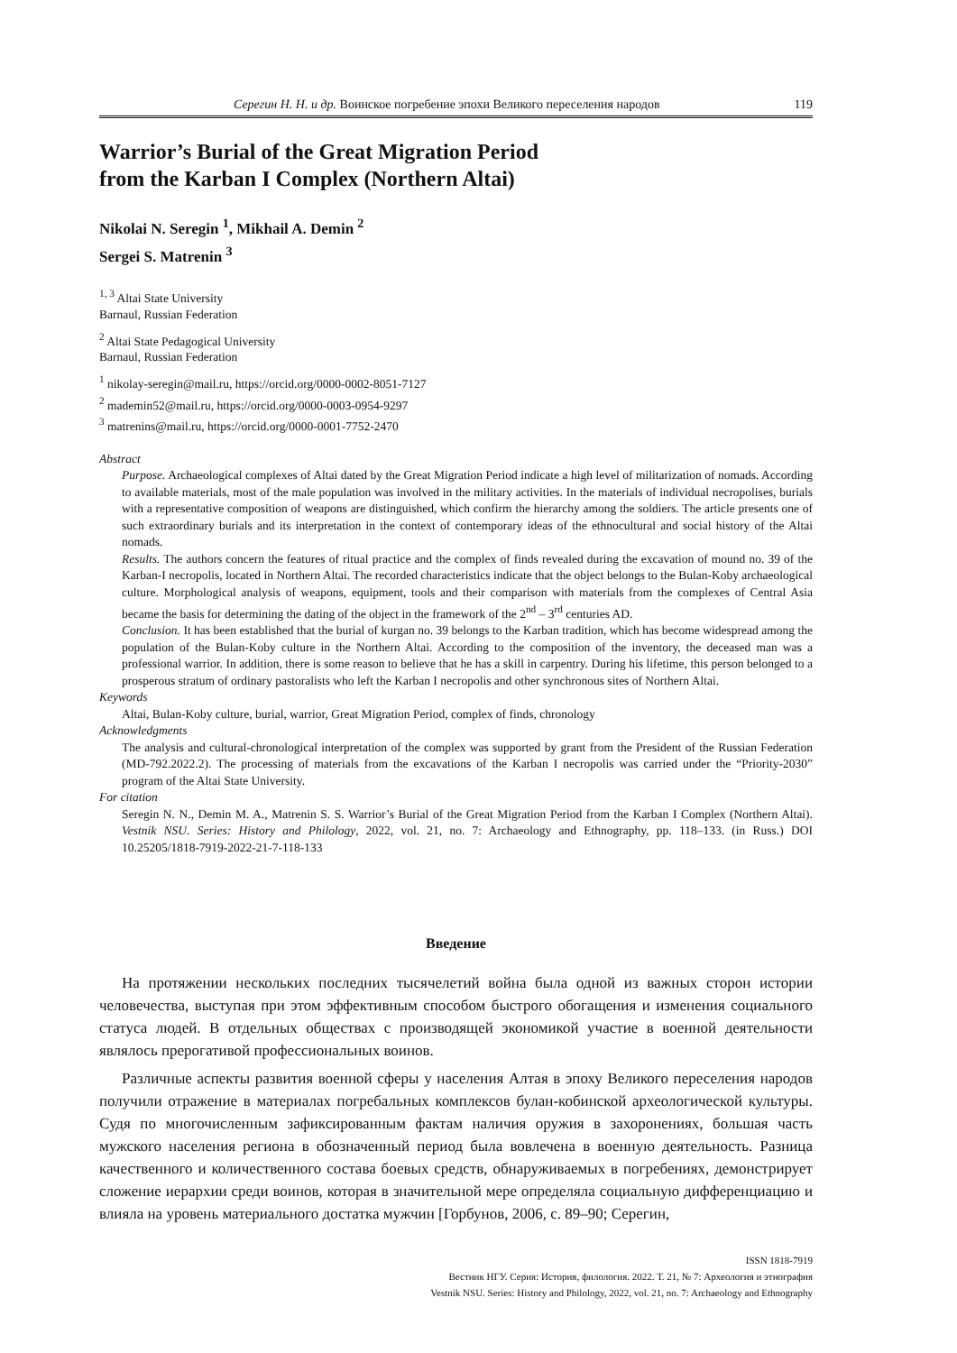Серегин Н. Н. и др. Воинское погребение эпохи Великого переселения народов 119
Warrior’s Burial of the Great Migration Period
from the Karban I Complex (Northern Altai)
Nikolai N. Seregin <sup>1</sup>, Mikhail A. Demin <sup>2</sup>
Sergei S. Matrenin <sup>3</sup>
<sup>1, 3</sup> Altai State University
Barnaul, Russian Federation
<sup>2</sup> Altai State Pedagogical University
Barnaul, Russian Federation
<sup>1</sup> nikolay-seregin@mail.ru, https://orcid.org/0000-0002-8051-7127
<sup>2</sup> mademin52@mail.ru, https://orcid.org/0000-0003-0954-9297
<sup>3</sup> matrenins@mail.ru, https://orcid.org/0000-0001-7752-2470
Abstract
Purpose. Archaeological complexes of Altai dated by the Great Migration Period indicate a high level of militarization of nomads. According to available materials, most of the male population was involved in the military activities. In the materials of individual necropolises, burials with a representative composition of weapons are distinguished, which confirm the hierarchy among the soldiers. The article presents one of such extraordinary burials and its interpretation in the context of contemporary ideas of the ethnocultural and social history of the Altai nomads.
Results. The authors concern the features of ritual practice and the complex of finds revealed during the excavation of mound no. 39 of the Karban-I necropolis, located in Northern Altai. The recorded characteristics indicate that the object belongs to the Bulan-Koby archaeological culture. Morphological analysis of weapons, equipment, tools and their comparison with materials from the complexes of Central Asia became the basis for determining the dating of the object in the framework of the 2<sup>nd</sup> – 3<sup>rd</sup> centuries AD.
Conclusion. It has been established that the burial of kurgan no. 39 belongs to the Karban tradition, which has become widespread among the population of the Bulan-Koby culture in the Northern Altai. According to the composition of the inventory, the deceased man was a professional warrior. In addition, there is some reason to believe that he has a skill in carpentry. During his lifetime, this person belonged to a prosperous stratum of ordinary pastoralists who left the Karban I necropolis and other synchronous sites of Northern Altai.
Keywords
Altai, Bulan-Koby culture, burial, warrior, Great Migration Period, complex of finds, chronology
Acknowledgments
The analysis and cultural-chronological interpretation of the complex was supported by grant from the President of the Russian Federation (MD-792.2022.2). The processing of materials from the excavations of the Karban I necropolis was carried under the “Priority-2030” program of the Altai State University.
For citation
Seregin N. N., Demin M. A., Matrenin S. S. Warrior’s Burial of the Great Migration Period from the Karban I Complex (Northern Altai). Vestnik NSU. Series: History and Philology, 2022, vol. 21, no. 7: Archaeology and Ethnography, pp. 118–133. (in Russ.) DOI 10.25205/1818-7919-2022-21-7-118-133
Введение
На протяжении нескольких последних тысячелетий война была одной из важных сторон истории человечества, выступая при этом эффективным способом быстрого обогащения и изменения социального статуса людей. В отдельных обществах с производящей экономикой участие в военной деятельности являлось прерогативой профессиональных воинов.
Различные аспекты развития военной сферы у населения Алтая в эпоху Великого переселения народов получили отражение в материалах погребальных комплексов булан-кобинской археологической культуры. Судя по многочисленным зафиксированным фактам наличия оружия в захоронениях, большая часть мужского населения региона в обозначенный период была вовлечена в военную деятельность. Разница качественного и количественного состава боевых средств, обнаруживаемых в погребениях, демонстрирует сложение иерархии среди воинов, которая в значительной мере определяла социальную дифференциацию и влияла на уровень материального достатка мужчин [Горбунов, 2006, с. 89–90; Серегин,
ISSN 1818-7919
Вестник НГУ. Серия: История, филология. 2022. Т. 21, № 7: Археология и этнография
Vestnik NSU. Series: History and Philology, 2022, vol. 21, no. 7: Archaeology and Ethnography